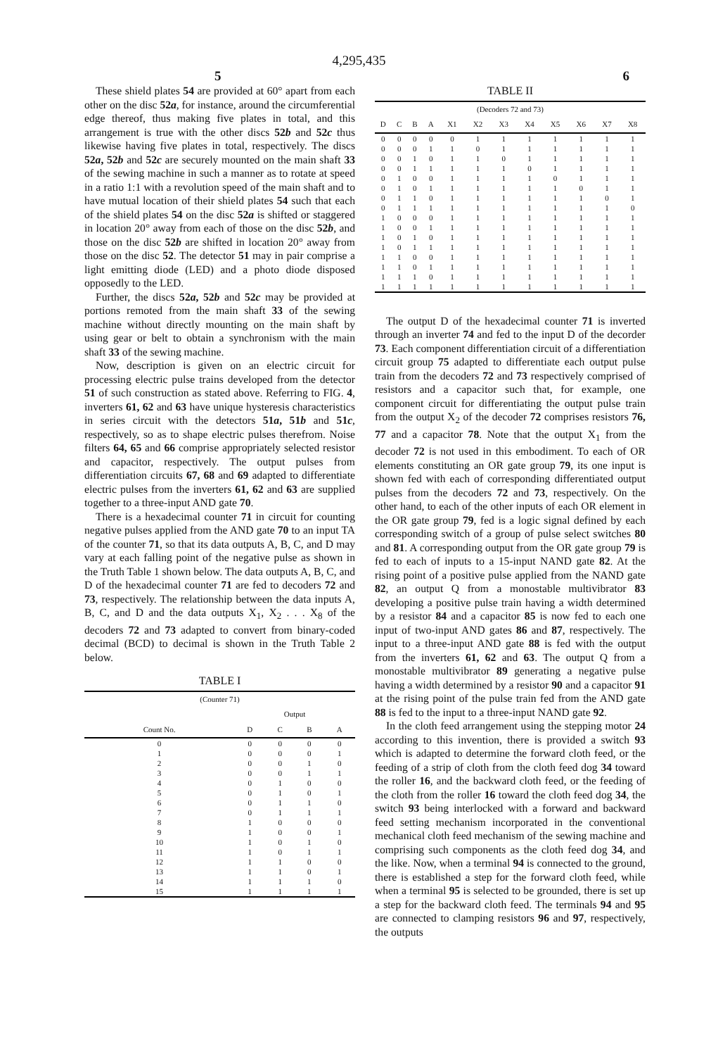4,295,435
5 6
These shield plates 54 are provided at 60° apart from each other on the disc 52a, for instance, around the circumferential edge thereof, thus making five plates in total, and this arrangement is true with the other discs 52b and 52c thus likewise having five plates in total, respectively. The discs 52a, 52b and 52c are securely mounted on the main shaft 33 of the sewing machine in such a manner as to rotate at speed in a ratio 1:1 with a revolution speed of the main shaft and to have mutual location of their shield plates 54 such that each of the shield plates 54 on the disc 52a is shifted or staggered in location 20° away from each of those on the disc 52b, and those on the disc 52b are shifted in location 20° away from those on the disc 52. The detector 51 may in pair comprise a light emitting diode (LED) and a photo diode disposed opposedly to the LED.
Further, the discs 52a, 52b and 52c may be provided at portions remoted from the main shaft 33 of the sewing machine without directly mounting on the main shaft by using gear or belt to obtain a synchronism with the main shaft 33 of the sewing machine.
Now, description is given on an electric circuit for processing electric pulse trains developed from the detector 51 of such construction as stated above. Referring to FIG. 4, inverters 61, 62 and 63 have unique hysteresis characteristics in series circuit with the detectors 51a, 51b and 51c, respectively, so as to shape electric pulses therefrom. Noise filters 64, 65 and 66 comprise appropriately selected resistor and capacitor, respectively. The output pulses from differentiation circuits 67, 68 and 69 adapted to differentiate electric pulses from the inverters 61, 62 and 63 are supplied together to a three-input AND gate 70.
There is a hexadecimal counter 71 in circuit for counting negative pulses applied from the AND gate 70 to an input TA of the counter 71, so that its data outputs A, B, C, and D may vary at each falling point of the negative pulse as shown in the Truth Table 1 shown below. The data outputs A, B, C, and D of the hexadecimal counter 71 are fed to decoders 72 and 73, respectively. The relationship between the data inputs A, B, C, and D and the data outputs X<sub>1</sub>, X<sub>2</sub> . . . X<sub>8</sub> of the decoders 72 and 73 adapted to convert from binary-coded decimal (BCD) to decimal is shown in the Truth Table 2 below.
TABLE I
| (Counter 71) | | | | |
| --- | --- | --- | --- | --- |
| | Output | | | |
| Count No. | D | C | B | A |
| 0 | 0 | 0 | 0 | 0 |
| 1 | 0 | 0 | 0 | 1 |
| 2 | 0 | 0 | 1 | 0 |
| 3 | 0 | 0 | 1 | 1 |
| 4 | 0 | 1 | 0 | 0 |
| 5 | 0 | 1 | 0 | 1 |
| 6 | 0 | 1 | 1 | 0 |
| 7 | 0 | 1 | 1 | 1 |
| 8 | 1 | 0 | 0 | 0 |
| 9 | 1 | 0 | 0 | 1 |
| 10 | 1 | 0 | 1 | 0 |
| 11 | 1 | 0 | 1 | 1 |
| 12 | 1 | 1 | 0 | 0 |
| 13 | 1 | 1 | 0 | 1 |
| 14 | 1 | 1 | 1 | 0 |
| 15 | 1 | 1 | 1 | 1 |
TABLE II
| (Decoders 72 and 73) | | | | | | | | | | | |
| --- | --- | --- | --- | --- | --- | --- | --- | --- | --- | --- | --- |
| D | C | B | A | X1 | X2 | X3 | X4 | X5 | X6 | X7 | X8 |
| 0 | 0 | 0 | 0 | 0 | 1 | 1 | 1 | 1 | 1 | 1 | 1 |
| 0 | 0 | 0 | 1 | 1 | 0 | 1 | 1 | 1 | 1 | 1 | 1 |
| 0 | 0 | 1 | 0 | 1 | 1 | 0 | 1 | 1 | 1 | 1 | 1 |
| 0 | 0 | 1 | 1 | 1 | 1 | 1 | 0 | 1 | 1 | 1 | 1 |
| 0 | 1 | 0 | 0 | 1 | 1 | 1 | 1 | 0 | 1 | 1 | 1 |
| 0 | 1 | 0 | 1 | 1 | 1 | 1 | 1 | 1 | 0 | 1 | 1 |
| 0 | 1 | 1 | 0 | 1 | 1 | 1 | 1 | 1 | 1 | 0 | 1 |
| 0 | 1 | 1 | 1 | 1 | 1 | 1 | 1 | 1 | 1 | 1 | 0 |
| 1 | 0 | 0 | 0 | 1 | 1 | 1 | 1 | 1 | 1 | 1 | 1 |
| 1 | 0 | 0 | 1 | 1 | 1 | 1 | 1 | 1 | 1 | 1 | 1 |
| 1 | 0 | 1 | 0 | 1 | 1 | 1 | 1 | 1 | 1 | 1 | 1 |
| 1 | 0 | 1 | 1 | 1 | 1 | 1 | 1 | 1 | 1 | 1 | 1 |
| 1 | 1 | 0 | 0 | 1 | 1 | 1 | 1 | 1 | 1 | 1 | 1 |
| 1 | 1 | 0 | 1 | 1 | 1 | 1 | 1 | 1 | 1 | 1 | 1 |
| 1 | 1 | 1 | 0 | 1 | 1 | 1 | 1 | 1 | 1 | 1 | 1 |
| 1 | 1 | 1 | 1 | 1 | 1 | 1 | 1 | 1 | 1 | 1 | 1 |
The output D of the hexadecimal counter 71 is inverted through an inverter 74 and fed to the input D of the decorder 73. Each component differentiation circuit of a differentiation circuit group 75 adapted to differentiate each output pulse train from the decoders 72 and 73 respectively comprised of resistors and a capacitor such that, for example, one component circuit for differentiating the output pulse train from the output X<sub>2</sub> of the decoder 72 comprises resistors 76, 77 and a capacitor 78. Note that the output X<sub>1</sub> from the decoder 72 is not used in this embodiment. To each of OR elements constituting an OR gate group 79, its one input is shown fed with each of corresponding differentiated output pulses from the decoders 72 and 73, respectively. On the other hand, to each of the other inputs of each OR element in the OR gate group 79, fed is a logic signal defined by each corresponding switch of a group of pulse select switches 80 and 81. A corresponding output from the OR gate group 79 is fed to each of inputs to a 15-input NAND gate 82. At the rising point of a positive pulse applied from the NAND gate 82, an output Q from a monostable multivibrator 83 developing a positive pulse train having a width determined by a resistor 84 and a capacitor 85 is now fed to each one input of two-input AND gates 86 and 87, respectively. The input to a three-input AND gate 88 is fed with the output from the inverters 61, 62 and 63. The output Q from a monostable multivibrator 89 generating a negative pulse having a width determined by a resistor 90 and a capacitor 91 at the rising point of the pulse train fed from the AND gate 88 is fed to the input to a three-input NAND gate 92.
In the cloth feed arrangement using the stepping motor 24 according to this invention, there is provided a switch 93 which is adapted to determine the forward cloth feed, or the feeding of a strip of cloth from the cloth feed dog 34 toward the roller 16, and the backward cloth feed, or the feeding of the cloth from the roller 16 toward the cloth feed dog 34, the switch 93 being interlocked with a forward and backward feed setting mechanism incorporated in the conventional mechanical cloth feed mechanism of the sewing machine and comprising such components as the cloth feed dog 34, and the like. Now, when a terminal 94 is connected to the ground, there is established a step for the forward cloth feed, while when a terminal 95 is selected to be grounded, there is set up a step for the backward cloth feed. The terminals 94 and 95 are connected to clamping resistors 96 and 97, respectively, the outputs